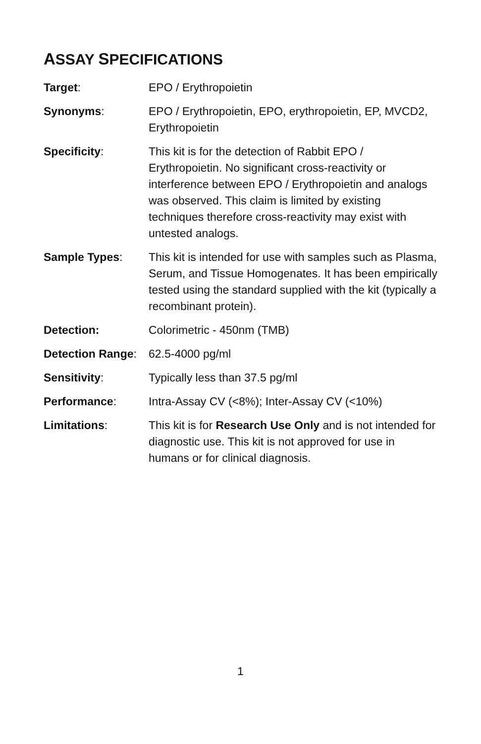ASSAY SPECIFICATIONS
| Target : | EPO / Erythropoietin |
| Synonyms : | EPO / Erythropoietin, EPO, erythropoietin, EP, MVCD2, Erythropoietin |
| Specificity : | This kit is for the detection of Rabbit EPO / Erythropoietin. No significant cross-reactivity or interference between EPO / Erythropoietin and analogs was observed. This claim is limited by existing techniques therefore cross-reactivity may exist with untested analogs. |
| Sample Types : | This kit is intended for use with samples such as Plasma, Serum, and Tissue Homogenates. It has been empirically tested using the standard supplied with the kit (typically a recombinant protein). |
| Detection: | Colorimetric - 450nm (TMB) |
| Detection Range : | 62.5-4000 pg/ml |
| Sensitivity : | Typically less than 37.5 pg/ml |
| Performance : | Intra-Assay CV (<8%); Inter-Assay CV (<10%) |
| Limitations : | This kit is for Research Use Only and is not intended for diagnostic use. This kit is not approved for use in humans or for clinical diagnosis. |
1